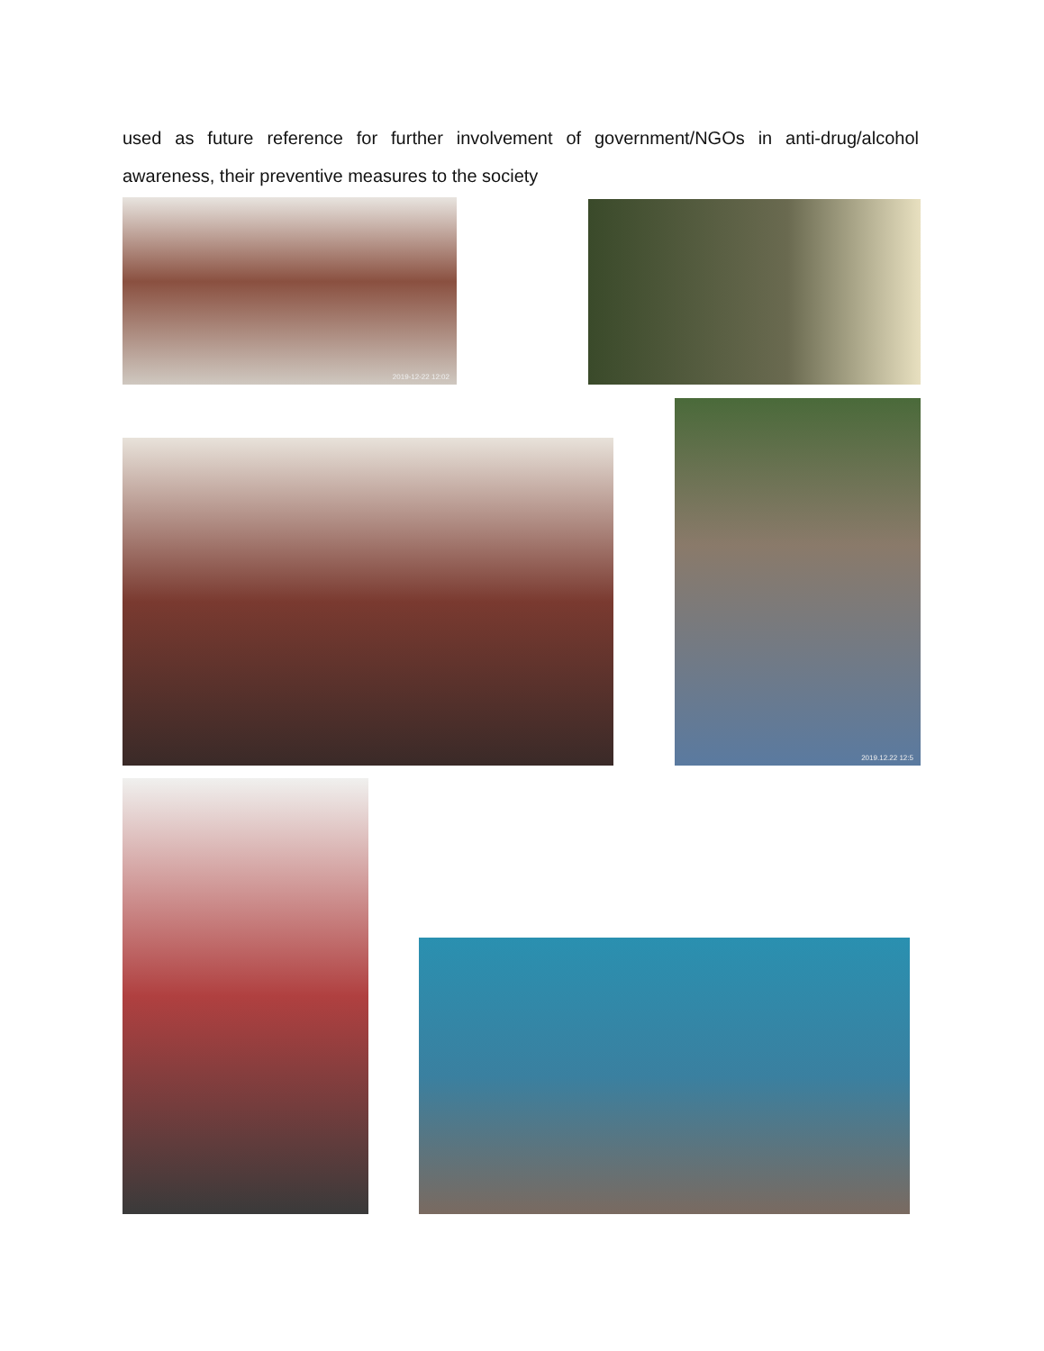used as future reference for further involvement of government/NGOs in anti-drug/alcohol awareness, their preventive measures to the society
2019-12-22 12:02
2019.12.22 12:5